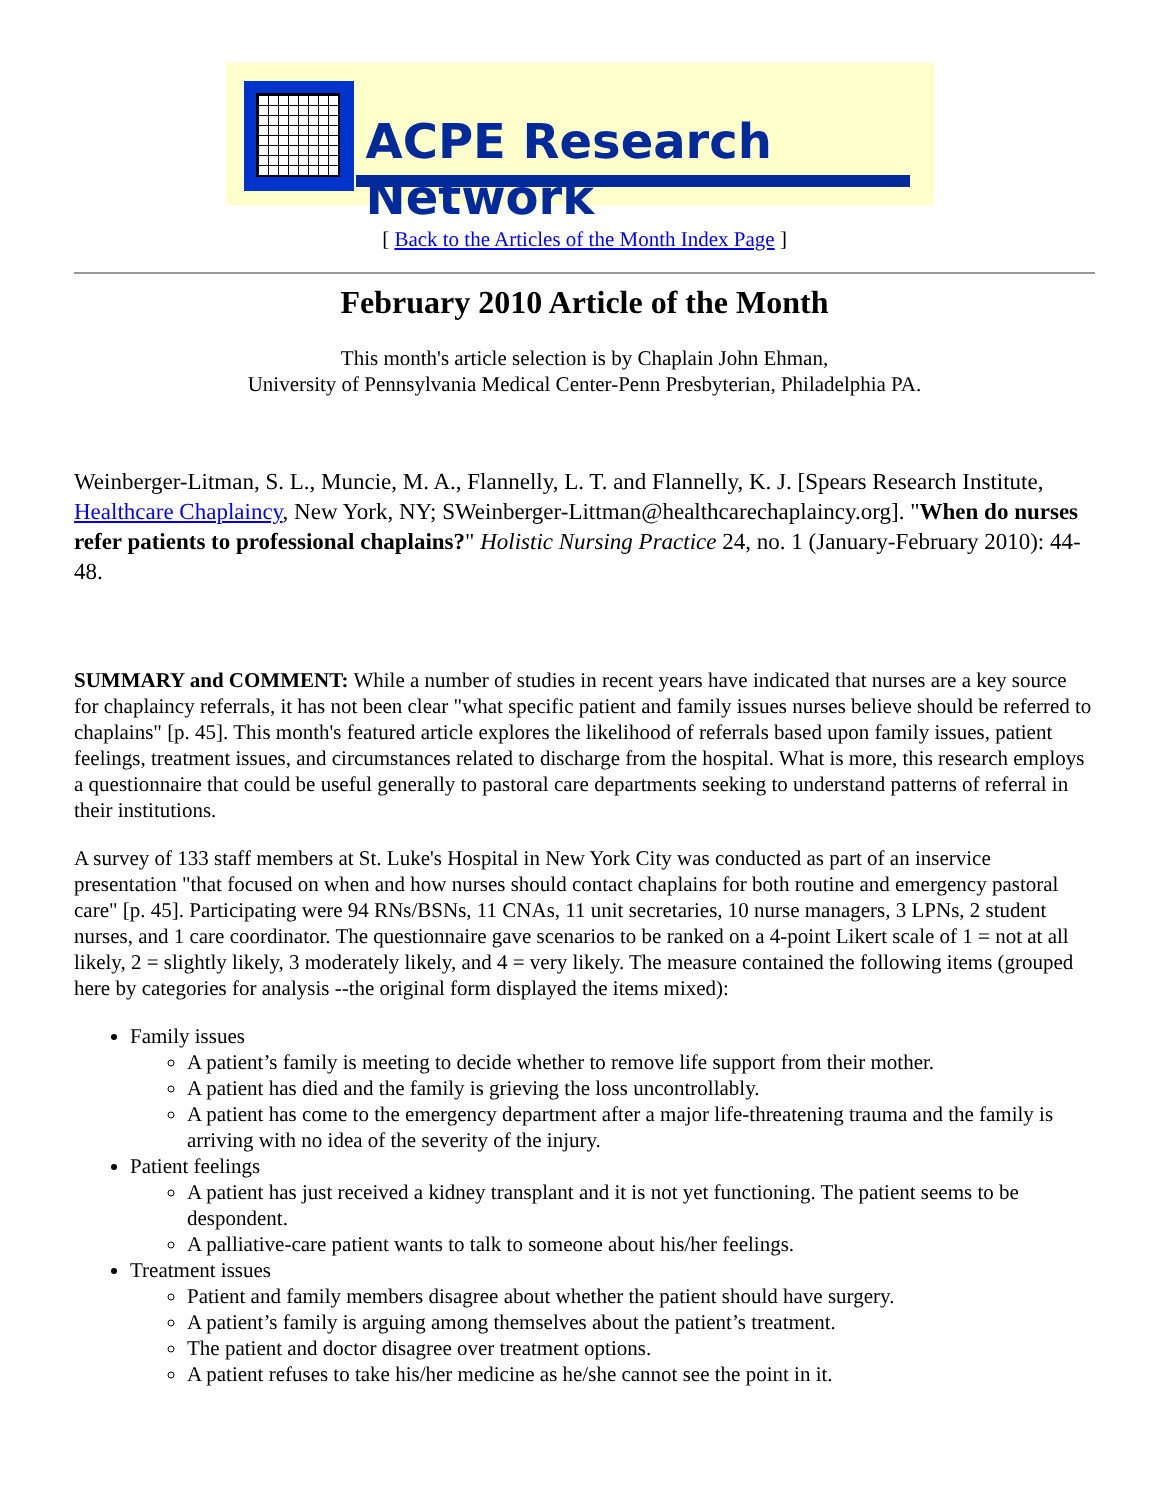ACPE Research Network
[ Back to the Articles of the Month Index Page ]
February 2010 Article of the Month
This month's article selection is by Chaplain John Ehman,
University of Pennsylvania Medical Center-Penn Presbyterian, Philadelphia PA.
Weinberger-Litman, S. L., Muncie, M. A., Flannelly, L. T. and Flannelly, K. J. [Spears Research Institute, Healthcare Chaplaincy, New York, NY; SWeinberger-Littman@healthcarechaplaincy.org]. "When do nurses refer patients to professional chaplains?" Holistic Nursing Practice 24, no. 1 (January-February 2010): 44-48.
SUMMARY and COMMENT: While a number of studies in recent years have indicated that nurses are a key source for chaplaincy referrals, it has not been clear "what specific patient and family issues nurses believe should be referred to chaplains" [p. 45]. This month's featured article explores the likelihood of referrals based upon family issues, patient feelings, treatment issues, and circumstances related to discharge from the hospital. What is more, this research employs a questionnaire that could be useful generally to pastoral care departments seeking to understand patterns of referral in their institutions.
A survey of 133 staff members at St. Luke's Hospital in New York City was conducted as part of an inservice presentation "that focused on when and how nurses should contact chaplains for both routine and emergency pastoral care" [p. 45]. Participating were 94 RNs/BSNs, 11 CNAs, 11 unit secretaries, 10 nurse managers, 3 LPNs, 2 student nurses, and 1 care coordinator. The questionnaire gave scenarios to be ranked on a 4-point Likert scale of 1 = not at all likely, 2 = slightly likely, 3 moderately likely, and 4 = very likely. The measure contained the following items (grouped here by categories for analysis --the original form displayed the items mixed):
Family issues
A patient’s family is meeting to decide whether to remove life support from their mother.
A patient has died and the family is grieving the loss uncontrollably.
A patient has come to the emergency department after a major life-threatening trauma and the family is arriving with no idea of the severity of the injury.
Patient feelings
A patient has just received a kidney transplant and it is not yet functioning. The patient seems to be despondent.
A palliative-care patient wants to talk to someone about his/her feelings.
Treatment issues
Patient and family members disagree about whether the patient should have surgery.
A patient’s family is arguing among themselves about the patient’s treatment.
The patient and doctor disagree over treatment options.
A patient refuses to take his/her medicine as he/she cannot see the point in it.